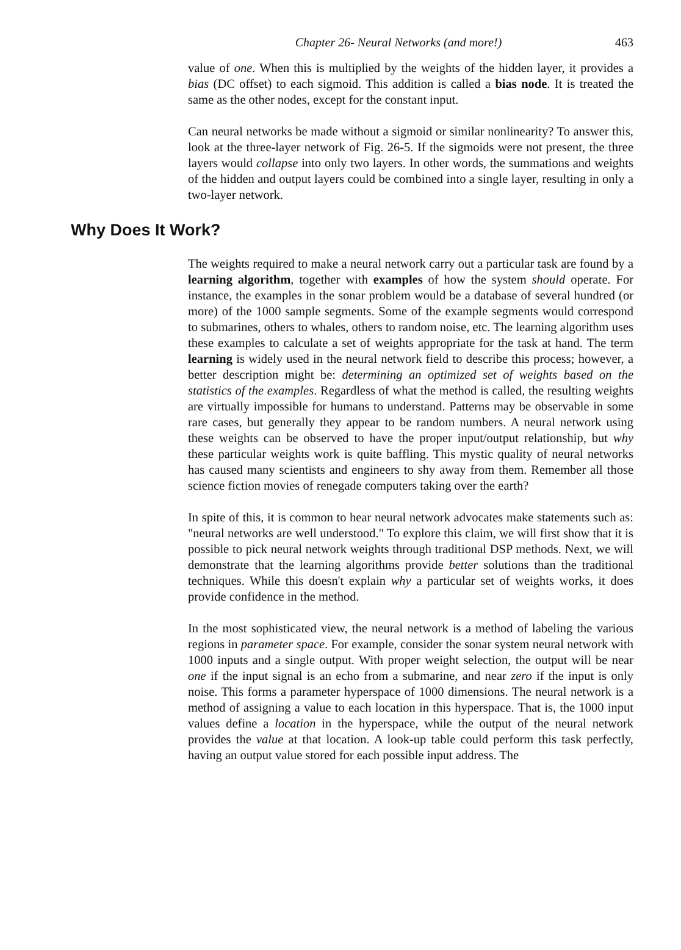Chapter 26- Neural Networks (and more!) 463
value of one. When this is multiplied by the weights of the hidden layer, it provides a bias (DC offset) to each sigmoid. This addition is called a bias node. It is treated the same as the other nodes, except for the constant input.
Can neural networks be made without a sigmoid or similar nonlinearity? To answer this, look at the three-layer network of Fig. 26-5. If the sigmoids were not present, the three layers would collapse into only two layers. In other words, the summations and weights of the hidden and output layers could be combined into a single layer, resulting in only a two-layer network.
Why Does It Work?
The weights required to make a neural network carry out a particular task are found by a learning algorithm, together with examples of how the system should operate. For instance, the examples in the sonar problem would be a database of several hundred (or more) of the 1000 sample segments. Some of the example segments would correspond to submarines, others to whales, others to random noise, etc. The learning algorithm uses these examples to calculate a set of weights appropriate for the task at hand. The term learning is widely used in the neural network field to describe this process; however, a better description might be: determining an optimized set of weights based on the statistics of the examples. Regardless of what the method is called, the resulting weights are virtually impossible for humans to understand. Patterns may be observable in some rare cases, but generally they appear to be random numbers. A neural network using these weights can be observed to have the proper input/output relationship, but why these particular weights work is quite baffling. This mystic quality of neural networks has caused many scientists and engineers to shy away from them. Remember all those science fiction movies of renegade computers taking over the earth?
In spite of this, it is common to hear neural network advocates make statements such as: "neural networks are well understood." To explore this claim, we will first show that it is possible to pick neural network weights through traditional DSP methods. Next, we will demonstrate that the learning algorithms provide better solutions than the traditional techniques. While this doesn't explain why a particular set of weights works, it does provide confidence in the method.
In the most sophisticated view, the neural network is a method of labeling the various regions in parameter space. For example, consider the sonar system neural network with 1000 inputs and a single output. With proper weight selection, the output will be near one if the input signal is an echo from a submarine, and near zero if the input is only noise. This forms a parameter hyperspace of 1000 dimensions. The neural network is a method of assigning a value to each location in this hyperspace. That is, the 1000 input values define a location in the hyperspace, while the output of the neural network provides the value at that location. A look-up table could perform this task perfectly, having an output value stored for each possible input address. The